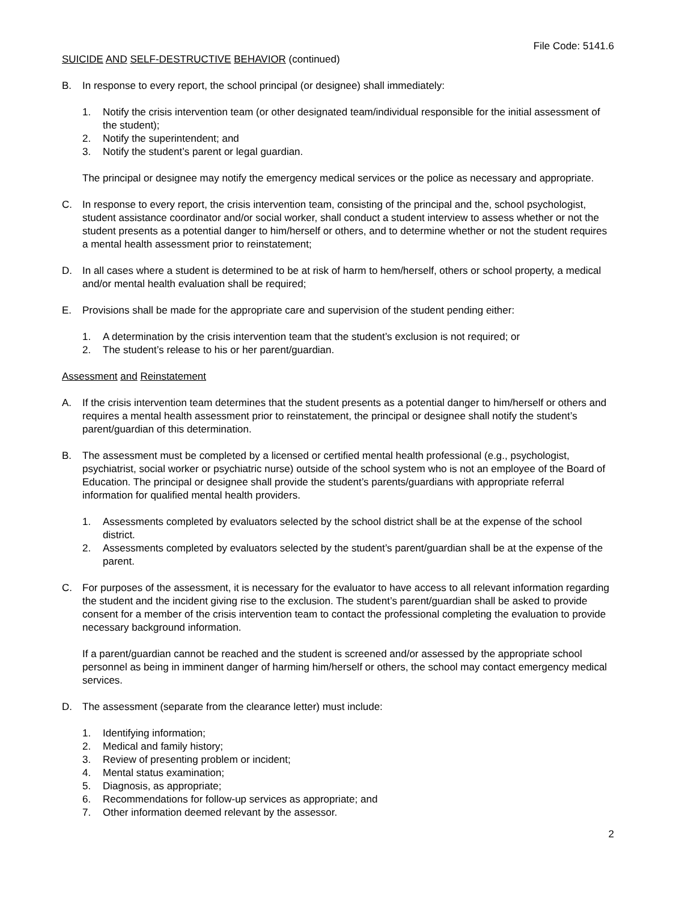File Code: 5141.6
SUICIDE AND SELF-DESTRUCTIVE BEHAVIOR (continued)
B. In response to every report, the school principal (or designee) shall immediately:
1. Notify the crisis intervention team (or other designated team/individual responsible for the initial assessment of the student);
2. Notify the superintendent; and
3. Notify the student’s parent or legal guardian.
The principal or designee may notify the emergency medical services or the police as necessary and appropriate.
C. In response to every report, the crisis intervention team, consisting of the principal and the, school psychologist, student assistance coordinator and/or social worker, shall conduct a student interview to assess whether or not the student presents as a potential danger to him/herself or others, and to determine whether or not the student requires a mental health assessment prior to reinstatement;
D. In all cases where a student is determined to be at risk of harm to hem/herself, others or school property, a medical and/or mental health evaluation shall be required;
E. Provisions shall be made for the appropriate care and supervision of the student pending either:
1. A determination by the crisis intervention team that the student’s exclusion is not required; or
2. The student’s release to his or her parent/guardian.
Assessment and Reinstatement
A. If the crisis intervention team determines that the student presents as a potential danger to him/herself or others and requires a mental health assessment prior to reinstatement, the principal or designee shall notify the student’s parent/guardian of this determination.
B. The assessment must be completed by a licensed or certified mental health professional (e.g., psychologist, psychiatrist, social worker or psychiatric nurse) outside of the school system who is not an employee of the Board of Education. The principal or designee shall provide the student’s parents/guardians with appropriate referral information for qualified mental health providers.
1. Assessments completed by evaluators selected by the school district shall be at the expense of the school district.
2. Assessments completed by evaluators selected by the student’s parent/guardian shall be at the expense of the parent.
C. For purposes of the assessment, it is necessary for the evaluator to have access to all relevant information regarding the student and the incident giving rise to the exclusion. The student’s parent/guardian shall be asked to provide consent for a member of the crisis intervention team to contact the professional completing the evaluation to provide necessary background information.
If a parent/guardian cannot be reached and the student is screened and/or assessed by the appropriate school personnel as being in imminent danger of harming him/herself or others, the school may contact emergency medical services.
D. The assessment (separate from the clearance letter) must include:
1. Identifying information;
2. Medical and family history;
3. Review of presenting problem or incident;
4. Mental status examination;
5. Diagnosis, as appropriate;
6. Recommendations for follow-up services as appropriate; and
7. Other information deemed relevant by the assessor.
2